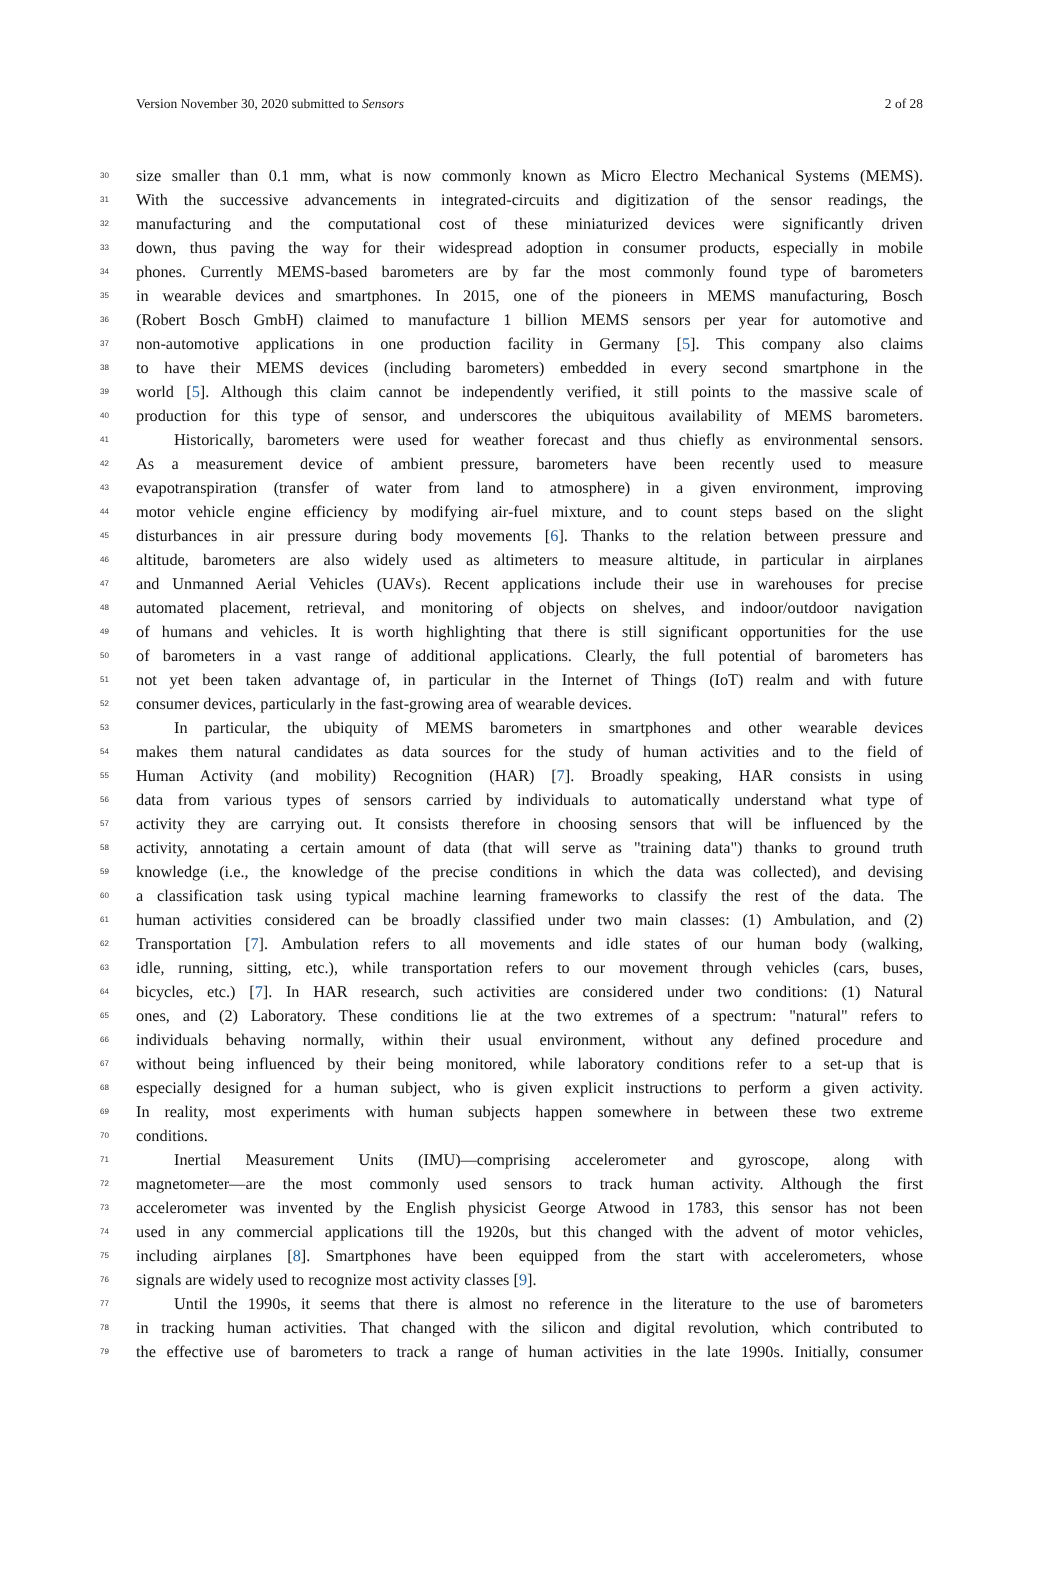Version November 30, 2020 submitted to Sensors 2 of 28
30 size smaller than 0.1 mm, what is now commonly known as Micro Electro Mechanical Systems (MEMS).
31 With the successive advancements in integrated-circuits and digitization of the sensor readings, the
32 manufacturing and the computational cost of these miniaturized devices were significantly driven
33 down, thus paving the way for their widespread adoption in consumer products, especially in mobile
34 phones. Currently MEMS-based barometers are by far the most commonly found type of barometers
35 in wearable devices and smartphones. In 2015, one of the pioneers in MEMS manufacturing, Bosch
36 (Robert Bosch GmbH) claimed to manufacture 1 billion MEMS sensors per year for automotive and
37 non-automotive applications in one production facility in Germany [5]. This company also claims
38 to have their MEMS devices (including barometers) embedded in every second smartphone in the
39 world [5]. Although this claim cannot be independently verified, it still points to the massive scale of
40 production for this type of sensor, and underscores the ubiquitous availability of MEMS barometers.
41 Historically, barometers were used for weather forecast and thus chiefly as environmental sensors.
42 As a measurement device of ambient pressure, barometers have been recently used to measure
43 evapotranspiration (transfer of water from land to atmosphere) in a given environment, improving
44 motor vehicle engine efficiency by modifying air-fuel mixture, and to count steps based on the slight
45 disturbances in air pressure during body movements [6]. Thanks to the relation between pressure and
46 altitude, barometers are also widely used as altimeters to measure altitude, in particular in airplanes
47 and Unmanned Aerial Vehicles (UAVs). Recent applications include their use in warehouses for precise
48 automated placement, retrieval, and monitoring of objects on shelves, and indoor/outdoor navigation
49 of humans and vehicles. It is worth highlighting that there is still significant opportunities for the use
50 of barometers in a vast range of additional applications. Clearly, the full potential of barometers has
51 not yet been taken advantage of, in particular in the Internet of Things (IoT) realm and with future
52 consumer devices, particularly in the fast-growing area of wearable devices.
53 In particular, the ubiquity of MEMS barometers in smartphones and other wearable devices
54 makes them natural candidates as data sources for the study of human activities and to the field of
55 Human Activity (and mobility) Recognition (HAR) [7]. Broadly speaking, HAR consists in using
56 data from various types of sensors carried by individuals to automatically understand what type of
57 activity they are carrying out. It consists therefore in choosing sensors that will be influenced by the
58 activity, annotating a certain amount of data (that will serve as "training data") thanks to ground truth
59 knowledge (i.e., the knowledge of the precise conditions in which the data was collected), and devising
60 a classification task using typical machine learning frameworks to classify the rest of the data. The
61 human activities considered can be broadly classified under two main classes: (1) Ambulation, and (2)
62 Transportation [7]. Ambulation refers to all movements and idle states of our human body (walking,
63 idle, running, sitting, etc.), while transportation refers to our movement through vehicles (cars, buses,
64 bicycles, etc.) [7]. In HAR research, such activities are considered under two conditions: (1) Natural
65 ones, and (2) Laboratory. These conditions lie at the two extremes of a spectrum: "natural" refers to
66 individuals behaving normally, within their usual environment, without any defined procedure and
67 without being influenced by their being monitored, while laboratory conditions refer to a set-up that is
68 especially designed for a human subject, who is given explicit instructions to perform a given activity.
69 In reality, most experiments with human subjects happen somewhere in between these two extreme
70 conditions.
71 Inertial Measurement Units (IMU)—comprising accelerometer and gyroscope, along with
72 magnetometer—are the most commonly used sensors to track human activity. Although the first
73 accelerometer was invented by the English physicist George Atwood in 1783, this sensor has not been
74 used in any commercial applications till the 1920s, but this changed with the advent of motor vehicles,
75 including airplanes [8]. Smartphones have been equipped from the start with accelerometers, whose
76 signals are widely used to recognize most activity classes [9].
77 Until the 1990s, it seems that there is almost no reference in the literature to the use of barometers
78 in tracking human activities. That changed with the silicon and digital revolution, which contributed to
79 the effective use of barometers to track a range of human activities in the late 1990s. Initially, consumer